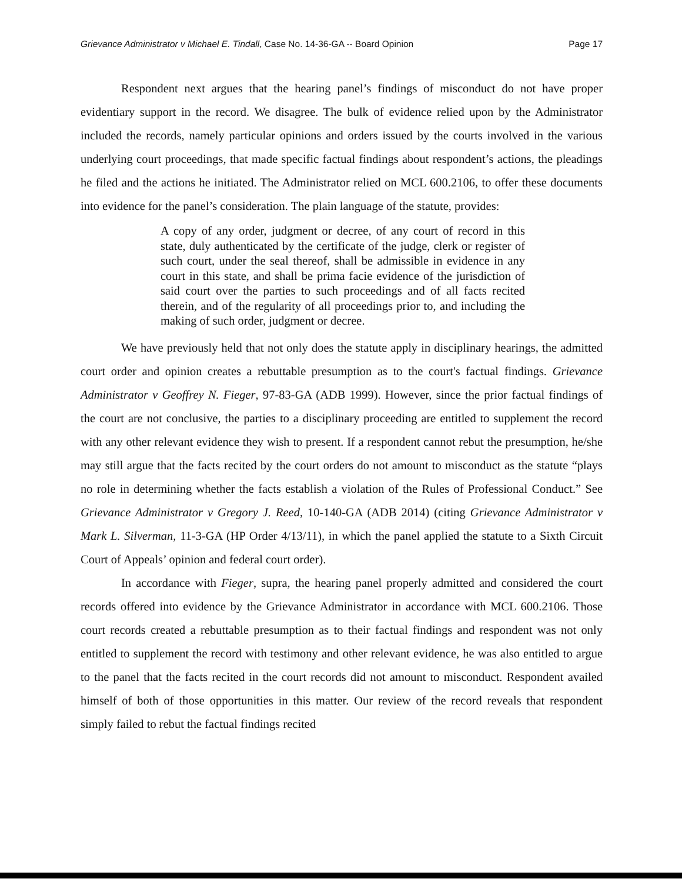Grievance Administrator v Michael E. Tindall, Case No. 14-36-GA -- Board Opinion Page 17
Respondent next argues that the hearing panel’s findings of misconduct do not have proper evidentiary support in the record. We disagree. The bulk of evidence relied upon by the Administrator included the records, namely particular opinions and orders issued by the courts involved in the various underlying court proceedings, that made specific factual findings about respondent’s actions, the pleadings he filed and the actions he initiated. The Administrator relied on MCL 600.2106, to offer these documents into evidence for the panel’s consideration. The plain language of the statute, provides:
A copy of any order, judgment or decree, of any court of record in this state, duly authenticated by the certificate of the judge, clerk or register of such court, under the seal thereof, shall be admissible in evidence in any court in this state, and shall be prima facie evidence of the jurisdiction of said court over the parties to such proceedings and of all facts recited therein, and of the regularity of all proceedings prior to, and including the making of such order, judgment or decree.
We have previously held that not only does the statute apply in disciplinary hearings, the admitted court order and opinion creates a rebuttable presumption as to the court's factual findings. Grievance Administrator v Geoffrey N. Fieger, 97-83-GA (ADB 1999). However, since the prior factual findings of the court are not conclusive, the parties to a disciplinary proceeding are entitled to supplement the record with any other relevant evidence they wish to present. If a respondent cannot rebut the presumption, he/she may still argue that the facts recited by the court orders do not amount to misconduct as the statute “plays no role in determining whether the facts establish a violation of the Rules of Professional Conduct.” See Grievance Administrator v Gregory J. Reed, 10-140-GA (ADB 2014) (citing Grievance Administrator v Mark L. Silverman, 11-3-GA (HP Order 4/13/11), in which the panel applied the statute to a Sixth Circuit Court of Appeals’ opinion and federal court order).
In accordance with Fieger, supra, the hearing panel properly admitted and considered the court records offered into evidence by the Grievance Administrator in accordance with MCL 600.2106. Those court records created a rebuttable presumption as to their factual findings and respondent was not only entitled to supplement the record with testimony and other relevant evidence, he was also entitled to argue to the panel that the facts recited in the court records did not amount to misconduct. Respondent availed himself of both of those opportunities in this matter. Our review of the record reveals that respondent simply failed to rebut the factual findings recited